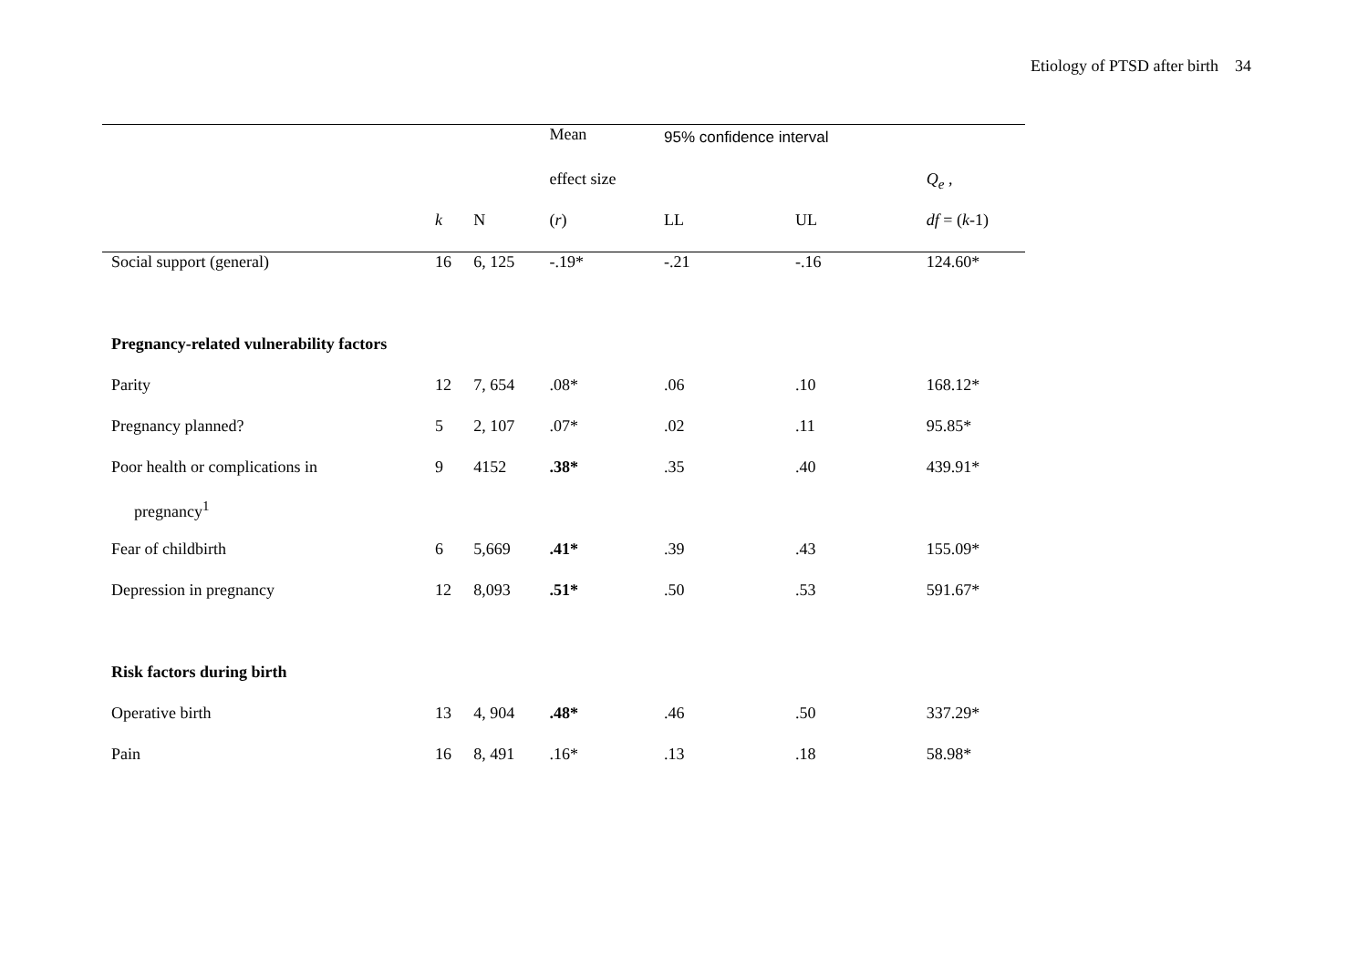Etiology of PTSD after birth 34
| | | | Mean | 95% confidence interval | | |
| --- | --- | --- | --- | --- | --- | --- |
| | | | effect size | | | Q<sub>e</sub> , |
| | k | N | ( r ) | LL | UL | df = ( k -1) |
| Social support (general) | 16 | 6, 125 | -.19* | -.21 | -.16 | 124.60* |
| Pregnancy-related vulnerability factors | | | | | | |
| Parity | 12 | 7, 654 | .08* | .06 | .10 | 168.12* |
| Pregnancy planned? | 5 | 2, 107 | .07* | .02 | .11 | 95.85* |
| Poor health or complications in | 9 | 4152 | .38* | .35 | .40 | 439.91* |
| pregnancy<sup>1</sup> | | | | | | |
| Fear of childbirth | 6 | 5,669 | .41* | .39 | .43 | 155.09* |
| Depression in pregnancy | 12 | 8,093 | .51* | .50 | .53 | 591.67* |
| Risk factors during birth | | | | | | |
| Operative birth | 13 | 4, 904 | .48* | .46 | .50 | 337.29* |
| Pain | 16 | 8, 491 | .16* | .13 | .18 | 58.98* |